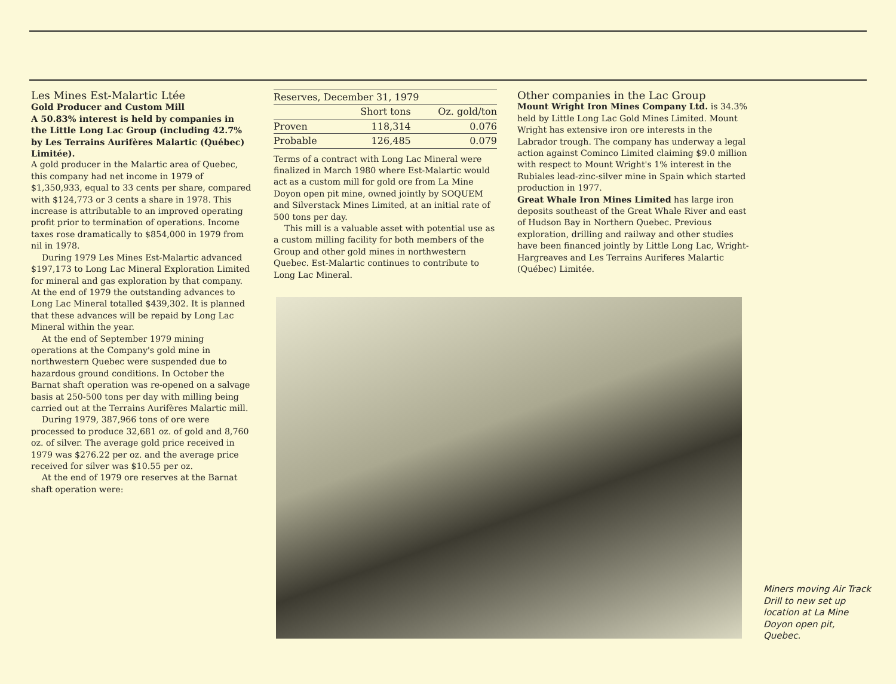Les Mines Est-Malartic Ltée
Gold Producer and Custom Mill
A 50.83% interest is held by companies in the Little Long Lac Group (including 42.7% by Les Terrains Aurifères Malartic (Québec) Limitée).
A gold producer in the Malartic area of Quebec, this company had net income in 1979 of $1,350,933, equal to 33 cents per share, compared with $124,773 or 3 cents a share in 1978. This increase is attributable to an improved operating profit prior to termination of operations. Income taxes rose dramatically to $854,000 in 1979 from nil in 1978.
During 1979 Les Mines Est-Malartic advanced $197,173 to Long Lac Mineral Exploration Limited for mineral and gas exploration by that company. At the end of 1979 the outstanding advances to Long Lac Mineral totalled $439,302. It is planned that these advances will be repaid by Long Lac Mineral within the year.
At the end of September 1979 mining operations at the Company's gold mine in northwestern Quebec were suspended due to hazardous ground conditions. In October the Barnat shaft operation was re-opened on a salvage basis at 250-500 tons per day with milling being carried out at the Terrains Aurifères Malartic mill.
During 1979, 387,966 tons of ore were processed to produce 32,681 oz. of gold and 8,760 oz. of silver. The average gold price received in 1979 was $276.22 per oz. and the average price received for silver was $10.55 per oz.
At the end of 1979 ore reserves at the Barnat shaft operation were:
| Reserves, December 31, 1979 | | |
| --- | --- | --- |
| | Short tons | Oz. gold/ton |
| Proven | 118,314 | 0.076 |
| Probable | 126,485 | 0.079 |
Terms of a contract with Long Lac Mineral were finalized in March 1980 where Est-Malartic would act as a custom mill for gold ore from La Mine Doyon open pit mine, owned jointly by SOQUEM and Silverstack Mines Limited, at an initial rate of 500 tons per day.
This mill is a valuable asset with potential use as a custom milling facility for both members of the Group and other gold mines in northwestern Quebec. Est-Malartic continues to contribute to Long Lac Mineral.
Other companies in the Lac Group
Mount Wright Iron Mines Company Ltd. is 34.3% held by Little Long Lac Gold Mines Limited. Mount Wright has extensive iron ore interests in the Labrador trough. The company has underway a legal action against Cominco Limited claiming $9.0 million with respect to Mount Wright's 1% interest in the Rubiales lead-zinc-silver mine in Spain which started production in 1977.
Great Whale Iron Mines Limited has large iron deposits southeast of the Great Whale River and east of Hudson Bay in Northern Quebec. Previous exploration, drilling and railway and other studies have been financed jointly by Little Long Lac, Wright-Hargreaves and Les Terrains Auriferes Malartic (Québec) Limitée.
Miners moving Air Track Drill to new set up location at La Mine Doyon open pit, Quebec.